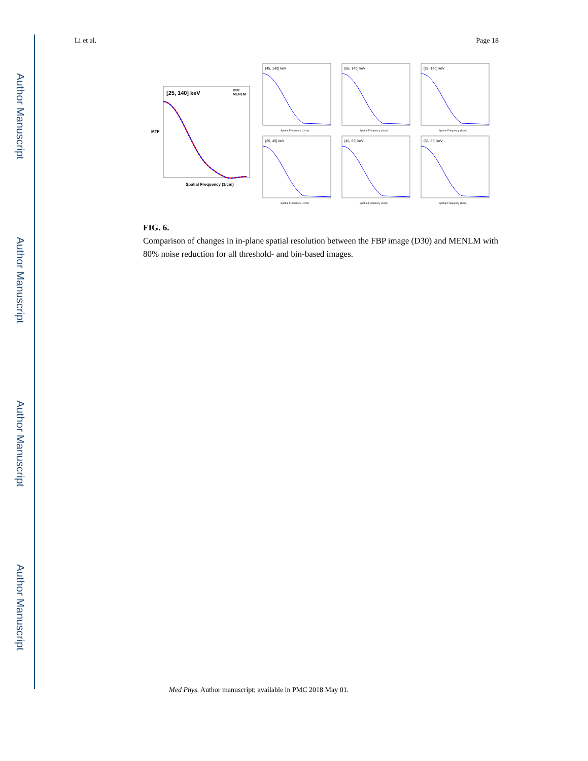Author Manuscript
Author Manuscript
Author Manuscript
Author Manuscript
Li et al. Page 18
[25, 140] keV
D30
MENLM
Spatial Frequency (1/cm)
MTF
[45, 140] keV
Spatial Frequency (1/cm)
[65, 140] keV
Spatial Frequency (1/cm)
[85, 140] keV
Spatial Frequency (1/cm)
[25, 45] keV
Spatial Frequency (1/cm)
[45, 65] keV
Spatial Frequency (1/cm)
[65, 85] keV
Spatial Frequency (1/cm)
FIG. 6.
Comparison of changes in in-plane spatial resolution between the FBP image (D30) and MENLM with 80% noise reduction for all threshold- and bin-based images.
Med Phys. Author manuscript; available in PMC 2018 May 01.